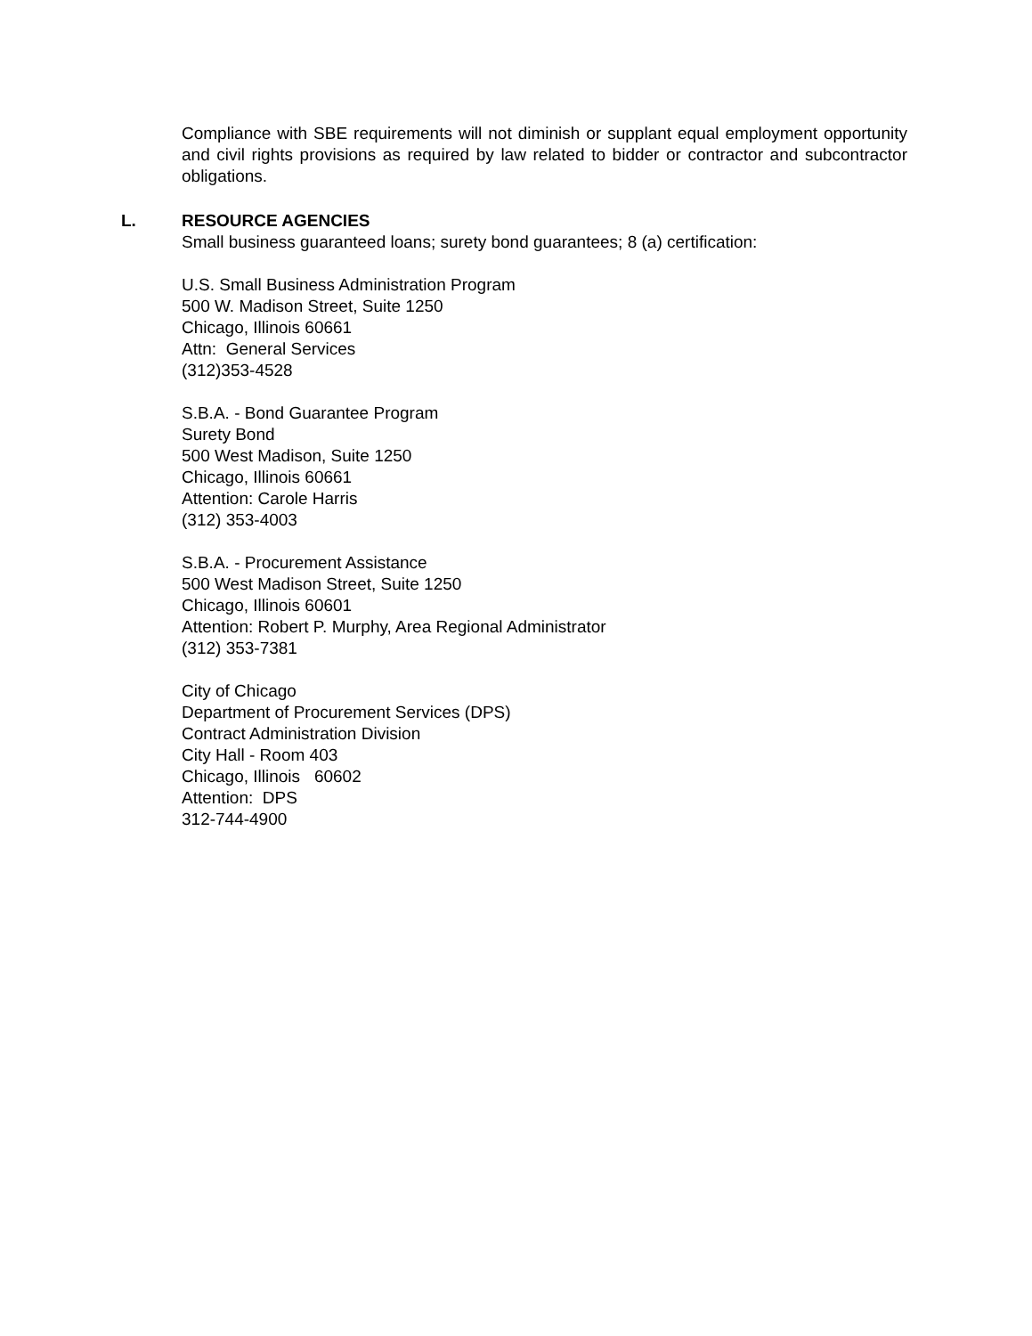Compliance with SBE requirements will not diminish or supplant equal employment opportunity and civil rights provisions as required by law related to bidder or contractor and subcontractor obligations.
L. RESOURCE AGENCIES
Small business guaranteed loans; surety bond guarantees; 8 (a) certification:
U.S. Small Business Administration Program
500 W. Madison Street, Suite 1250
Chicago, Illinois 60661
Attn: General Services
(312)353-4528
S.B.A. - Bond Guarantee Program
Surety Bond
500 West Madison, Suite 1250
Chicago, Illinois 60661
Attention: Carole Harris
(312) 353-4003
S.B.A. - Procurement Assistance
500 West Madison Street, Suite 1250
Chicago, Illinois 60601
Attention: Robert P. Murphy, Area Regional Administrator
(312) 353-7381
City of Chicago
Department of Procurement Services (DPS)
Contract Administration Division
City Hall - Room 403
Chicago, Illinois 60602
Attention: DPS
312-744-4900